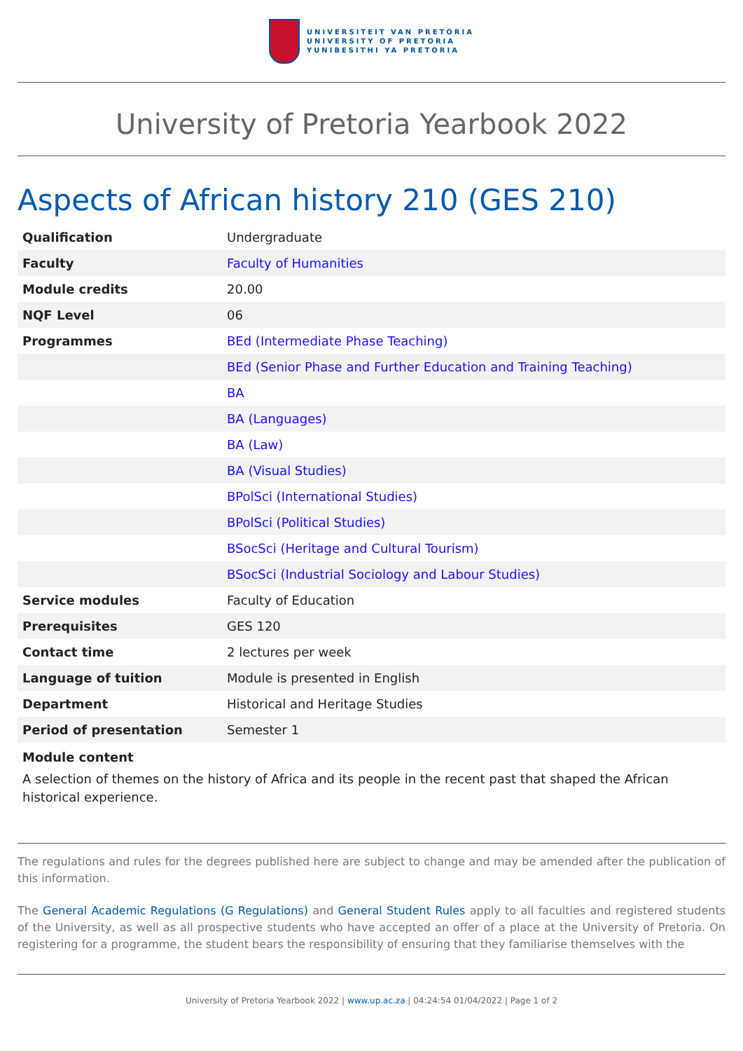UNIVERSITEIT VAN PRETORIA
UNIVERSITY OF PRETORIA
YUNIBESITHI YA PRETORIA
University of Pretoria Yearbook 2022
Aspects of African history 210 (GES 210)
| Qualification | Undergraduate |
| Faculty | Faculty of Humanities |
| Module credits | 20.00 |
| NQF Level | 06 |
| Programmes | BEd (Intermediate Phase Teaching) |
| | BEd (Senior Phase and Further Education and Training Teaching) |
| | BA |
| | BA (Languages) |
| | BA (Law) |
| | BA (Visual Studies) |
| | BPolSci (International Studies) |
| | BPolSci (Political Studies) |
| | BSocSci (Heritage and Cultural Tourism) |
| | BSocSci (Industrial Sociology and Labour Studies) |
| Service modules | Faculty of Education |
| Prerequisites | GES 120 |
| Contact time | 2 lectures per week |
| Language of tuition | Module is presented in English |
| Department | Historical and Heritage Studies |
| Period of presentation | Semester 1 |
Module content
A selection of themes on the history of Africa and its people in the recent past that shaped the African historical experience.
The regulations and rules for the degrees published here are subject to change and may be amended after the publication of this information.
The General Academic Regulations (G Regulations) and General Student Rules apply to all faculties and registered students of the University, as well as all prospective students who have accepted an offer of a place at the University of Pretoria. On registering for a programme, the student bears the responsibility of ensuring that they familiarise themselves with the
University of Pretoria Yearbook 2022 | www.up.ac.za | 04:24:54 01/04/2022 | Page 1 of 2